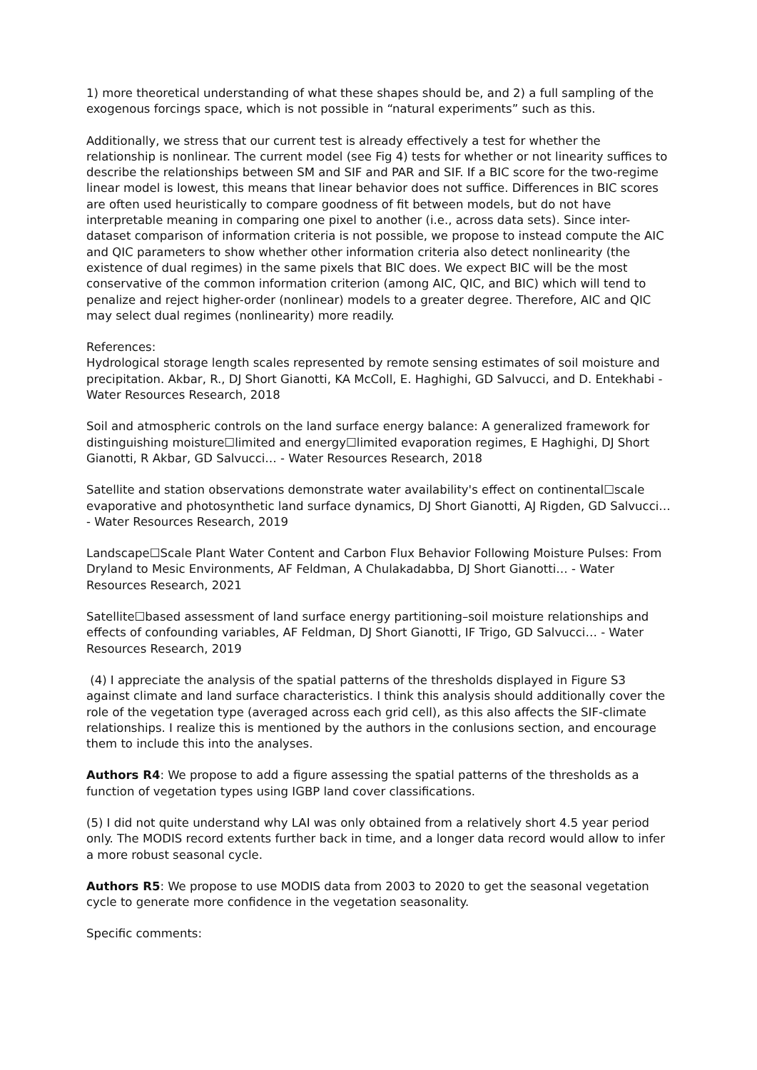1) more theoretical understanding of what these shapes should be, and 2) a full sampling of the exogenous forcings space, which is not possible in “natural experiments” such as this.
Additionally, we stress that our current test is already effectively a test for whether the relationship is nonlinear. The current model (see Fig 4) tests for whether or not linearity suffices to describe the relationships between SM and SIF and PAR and SIF. If a BIC score for the two-regime linear model is lowest, this means that linear behavior does not suffice. Differences in BIC scores are often used heuristically to compare goodness of fit between models, but do not have interpretable meaning in comparing one pixel to another (i.e., across data sets). Since inter-dataset comparison of information criteria is not possible, we propose to instead compute the AIC and QIC parameters to show whether other information criteria also detect nonlinearity (the existence of dual regimes) in the same pixels that BIC does. We expect BIC will be the most conservative of the common information criterion (among AIC, QIC, and BIC) which will tend to penalize and reject higher-order (nonlinear) models to a greater degree. Therefore, AIC and QIC may select dual regimes (nonlinearity) more readily.
References:
Hydrological storage length scales represented by remote sensing estimates of soil moisture and precipitation. Akbar, R., DJ Short Gianotti, KA McColl, E. Haghighi, GD Salvucci, and D. Entekhabi - Water Resources Research, 2018
Soil and atmospheric controls on the land surface energy balance: A generalized framework for distinguishing moisture☐limited and energy☐limited evaporation regimes, E Haghighi, DJ Short Gianotti, R Akbar, GD Salvucci… - Water Resources Research, 2018
Satellite and station observations demonstrate water availability's effect on continental☐scale evaporative and photosynthetic land surface dynamics, DJ Short Gianotti, AJ Rigden, GD Salvucci… - Water Resources Research, 2019
Landscape☐Scale Plant Water Content and Carbon Flux Behavior Following Moisture Pulses: From Dryland to Mesic Environments, AF Feldman, A Chulakadabba, DJ Short Gianotti… - Water Resources Research, 2021
Satellite☐based assessment of land surface energy partitioning–soil moisture relationships and effects of confounding variables, AF Feldman, DJ Short Gianotti, IF Trigo, GD Salvucci… - Water Resources Research, 2019
(4) I appreciate the analysis of the spatial patterns of the thresholds displayed in Figure S3 against climate and land surface characteristics. I think this analysis should additionally cover the role of the vegetation type (averaged across each grid cell), as this also affects the SIF-climate relationships. I realize this is mentioned by the authors in the conlusions section, and encourage them to include this into the analyses.
Authors R4: We propose to add a figure assessing the spatial patterns of the thresholds as a function of vegetation types using IGBP land cover classifications.
(5) I did not quite understand why LAI was only obtained from a relatively short 4.5 year period only. The MODIS record extents further back in time, and a longer data record would allow to infer a more robust seasonal cycle.
Authors R5: We propose to use MODIS data from 2003 to 2020 to get the seasonal vegetation cycle to generate more confidence in the vegetation seasonality.
Specific comments: